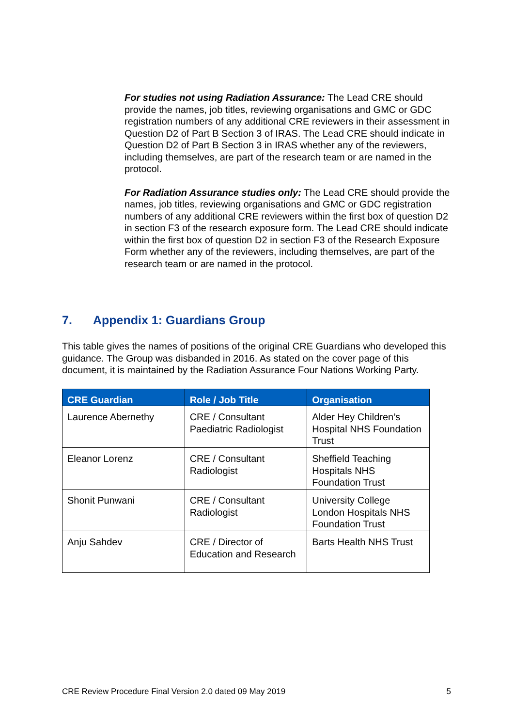For studies not using Radiation Assurance: The Lead CRE should provide the names, job titles, reviewing organisations and GMC or GDC registration numbers of any additional CRE reviewers in their assessment in Question D2 of Part B Section 3 of IRAS. The Lead CRE should indicate in Question D2 of Part B Section 3 in IRAS whether any of the reviewers, including themselves, are part of the research team or are named in the protocol.
For Radiation Assurance studies only: The Lead CRE should provide the names, job titles, reviewing organisations and GMC or GDC registration numbers of any additional CRE reviewers within the first box of question D2 in section F3 of the research exposure form. The Lead CRE should indicate within the first box of question D2 in section F3 of the Research Exposure Form whether any of the reviewers, including themselves, are part of the research team or are named in the protocol.
7. Appendix 1: Guardians Group
This table gives the names of positions of the original CRE Guardians who developed this guidance. The Group was disbanded in 2016. As stated on the cover page of this document, it is maintained by the Radiation Assurance Four Nations Working Party.
| CRE Guardian | Role / Job Title | Organisation |
| --- | --- | --- |
| Laurence Abernethy | CRE / Consultant Paediatric Radiologist | Alder Hey Children’s Hospital NHS Foundation Trust |
| Eleanor Lorenz | CRE / Consultant Radiologist | Sheffield Teaching Hospitals NHS Foundation Trust |
| Shonit Punwani | CRE / Consultant Radiologist | University College London Hospitals NHS Foundation Trust |
| Anju Sahdev | CRE / Director of Education and Research | Barts Health NHS Trust |
CRE Review Procedure Final Version 2.0 dated 09 May 2019 5